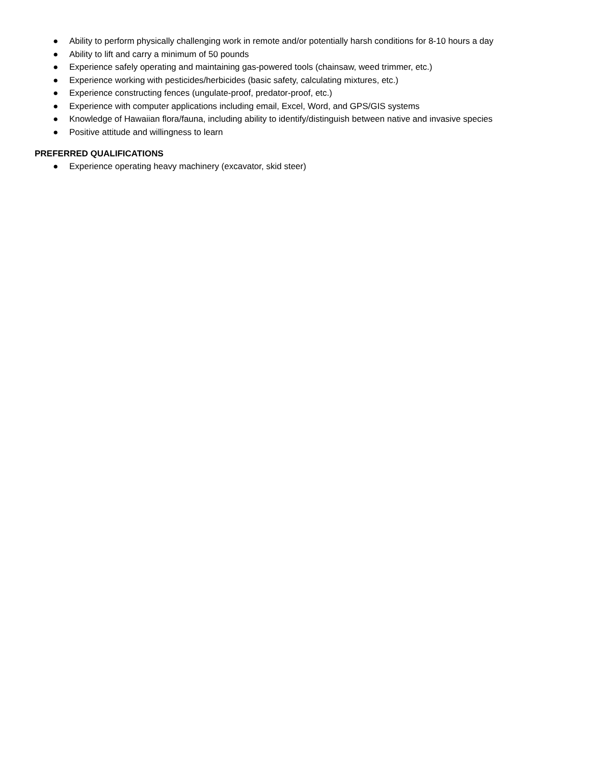● Ability to perform physically challenging work in remote and/or potentially harsh conditions for 8-10 hours a day
● Ability to lift and carry a minimum of 50 pounds
● Experience safely operating and maintaining gas-powered tools (chainsaw, weed trimmer, etc.)
● Experience working with pesticides/herbicides (basic safety, calculating mixtures, etc.)
● Experience constructing fences (ungulate-proof, predator-proof, etc.)
● Experience with computer applications including email, Excel, Word, and GPS/GIS systems
● Knowledge of Hawaiian flora/fauna, including ability to identify/distinguish between native and invasive species
● Positive attitude and willingness to learn
PREFERRED QUALIFICATIONS
● Experience operating heavy machinery (excavator, skid steer)